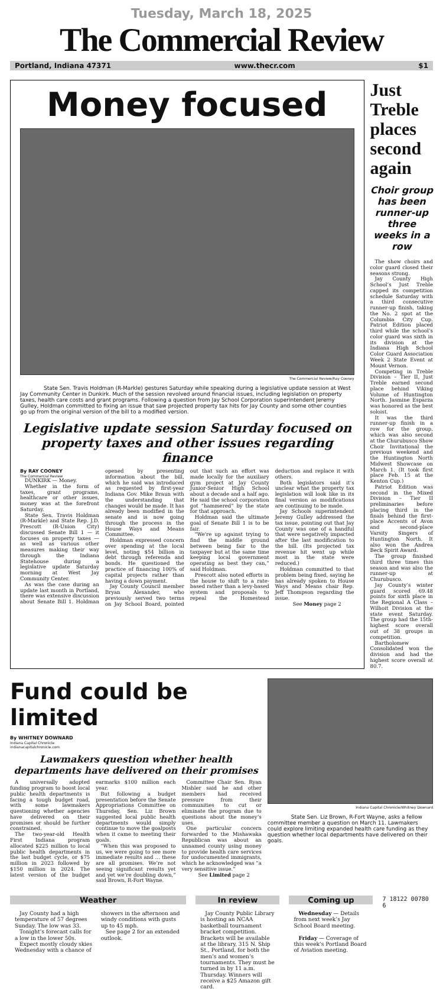Tuesday, March 18, 2025
The Commercial Review
Portland, Indiana 47371 www.thecr.com $1
Money focused
The Commercial Review/Ray Cooney
State Sen. Travis Holdman (R-Markle) gestures Saturday while speaking during a legislative update session at West Jay Community Center in Dunkirk. Much of the session revolved around financial issues, including legislation on property taxes, health care costs and grant programs. Following a question from Jay School Corporation superintendent Jeremy Gulley, Holdman committed to fixing an issue that saw projected property tax hits for Jay County and some other counties go up from the original version of the bill to a modified version.
Legislative update session Saturday focused on property taxes and other issues regarding finance
By RAY COONEY
The Commercial Review
DUNKIRK — Money.
Whether in the form of taxes, grant programs, healthcare or other issues, money was at the forefront Saturday.
State Sen. Travis Holdman (R-Markle) and State Rep. J.D. Prescott (R-Union City) discussed Senate Bill 1 — it focuses on property taxes — as well as various other measures making their way through the Indiana Statehouse during a legislative update Saturday morning at West Jay Community Center.
As was the case during an update last month in Portland, there was extensive discussion about Senate Bill 1. Holdman opened by presenting information about the bill, which he said was introduced as requested by first-year Indiana Gov. Mike Braun with the understanding that changes would be made. It has already been modified in the senate and is now going through the process in the House Ways and Means Committee.
Holdman expressed concern over spending at the local level, noting $54 billion in debt through referenda and bonds. He questioned the practice of financing 100% of capital projects rather than having a down payment.
Jay County Council member Bryan Alexander, who previously served two terms on Jay School Board, pointed out that such an effort was made locally for the auxiliary gym project at Jay County Junior-Senior High School about a decade and a half ago. He said the school corporation got “hammered” by the state for that approach.
Holdman said the ultimate goal of Senate Bill 1 is to be fair.
"We're up against trying to find the middle ground between being fair to the taxpayer but at the same time keeping local government operating as best they can,” said Holdman.
Prescott also noted efforts in the house to shift to a rate-based rather than a levy-based system and proposals to repeal the Homestead deduction and replace it with others.
Both legislators said it’s unclear what the property tax legislation will look like in its final version as modifications are continuing to be made.
Jay Schools superintendent Jeremy Gulley addressed the tax issue, pointing out that Jay County was one of a handful that were negatively impacted after the last modification to the bill. (Its projected tax revenue hit went up while most in the state were reduced.)
Holdman committed to that problem being fixed, saying he has already spoken to House Ways and Means chair Rep. Jeff Thompson regarding the issue.
See Money page 2
Just Treble places second again
Choir group has been runner-up three weeks in a row
The show choirs and color guard closed their seasons strong.
Jay County High School’s Just Treble capped its competition schedule Saturday with a third consecutive runner-up finish, taking the No. 2 spot at the Columbia City Cup. Patriot Edition placed third while the school’s color guard was sixth in its division at the Indiana High School Color Guard Association Week 2 State Event at Mount Vernon.
Competing in Treble Division – Tier II, Just Treble earned second place behind Viking Volume of Huntington North. Jasmine Esparza was honored as the best soloist.
It was the third runner-up finish in a row for the group, which was also second at the Churubusco Show Choir Invitational the previous weekend and the Huntington North Midwest Showcase on March 1. (It took first place Feb. 15 at the Kenton Cup.)
Patriot Edition was second in the Mixed Division – Tier II preliminaries before placing third in the finals behind the first-place Accents of Avon and second-place Varsity Singers of Huntington North. It also won the Andrea Beck Spirit Award.
The group finished third three times this season and was also the runner-up at Churubusco.
Jay County’s winter guard scored 69.48 points for sixth place in the Regional A Class – Wilhoit Division at the state event Saturday. The group had the 15th-highest score overall out of 38 groups in competition.
Bartholomew Consolidated won the division and had the highest score overall at 80.7.
Fund could be limited
By WHITNEY DOWNARD
Indiana Capital Chronicle
indianacapitalchronicle.com
Lawmakers question whether health departments have delivered on their promises
A universally adopted funding program to boost local public health departments is facing a tough budget road, with some lawmakers questioning whether agencies have delivered on their promises or should be further constrained.
The two-year-old Health First Indiana program allocated $225 million to local public health departments in the last budget cycle, or $75 million in 2023 followed by $150 million in 2024. The latest version of the budget earmarks $100 million each year.
But following a budget presentation before the Senate Appropriations Committee on Thursday, Sen. Liz Brown suggested local public health departments would simply continue to move the goalposts when it came to meeting their goals.
“When this was proposed to us, we were going to see more immediate results and … these are all promises. We’re not seeing significant results yet and yet we’re doubling down,” said Brown, R-Fort Wayne.
Committee Chair Sen. Ryan Mishler said he and other members had received pressure from their communities to cut or eliminate the program due to questions about the money’s uses.
One particular concern forwarded to the Mishawaka Republican was about an unnamed county using money to provide health care services for undocumented immigrants, which he acknowledged was “a very sensitive issue.”
See Limited page 2
Indiana Capital Chronicle/Whitney Downard
State Sen. Liz Brown, R-Fort Wayne, asks a fellow committee member a question on March 11. Lawmakers could explore limiting expanded health care funding as they question whether local departments have delivered on their goals.
Weather
Jay County had a high temperature of 57 degrees Sunday. The low was 33.
Tonight’s forecast calls for a low in the lower 50s.
Expect mostly cloudy skies Wednesday with a chance of showers in the afternoon and windy conditions with gusts up to 45 mph.
See page 2 for an extended outlook.
In review
Jay County Public Library is hosting an NCAA basketball tournament bracket competition. Brackets will be available at the library, 315 N. Ship St., Portland, for both the men’s and women’s tournaments. They must be turned in by 11 a.m. Thursday. Winners will receive a $25 Amazon gift card.
Coming up
Wednesday — Details from next week’s Jay School Board meeting.
Friday — Coverage of this week’s Portland Board of Aviation meeting.
7 18122 00780 6